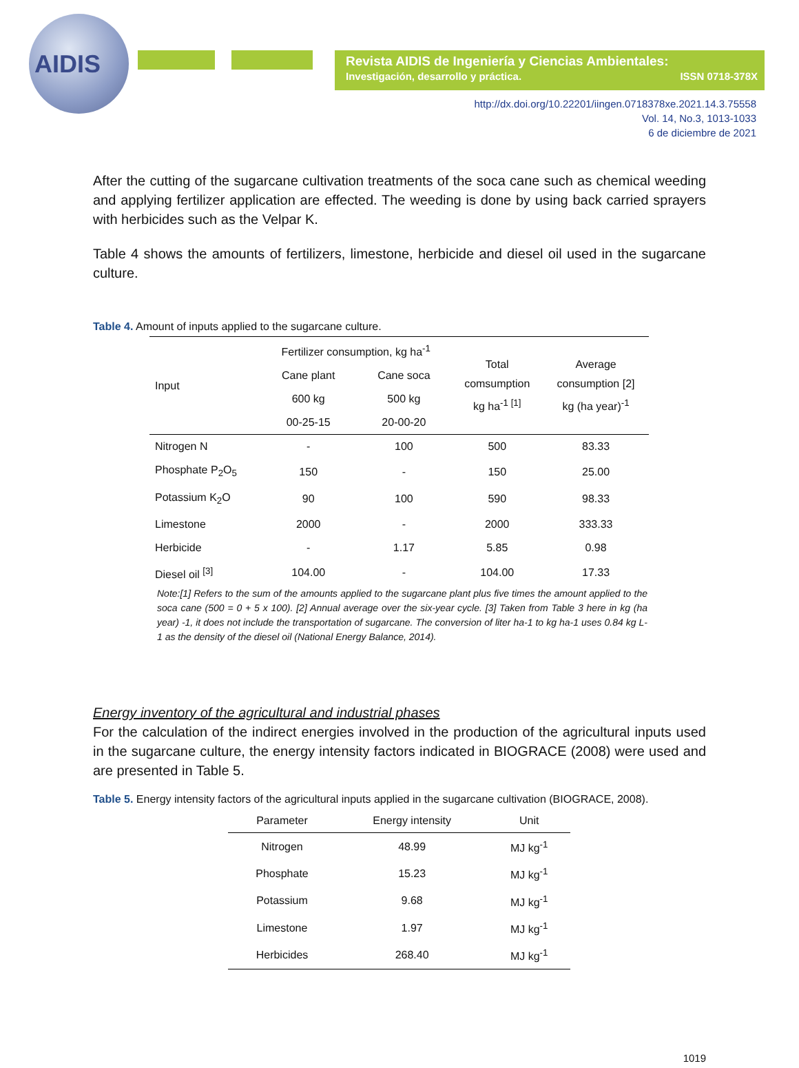AIDIS
Revista AIDIS de Ingeniería y Ciencias Ambientales:
Investigación, desarrollo y práctica. ISSN 0718-378X
http://dx.doi.org/10.22201/iingen.0718378xe.2021.14.3.75558
Vol. 14, No.3, 1013-1033
6 de diciembre de 2021
After the cutting of the sugarcane cultivation treatments of the soca cane such as chemical weeding and applying fertilizer application are effected. The weeding is done by using back carried sprayers with herbicides such as the Velpar K.
Table 4 shows the amounts of fertilizers, limestone, herbicide and diesel oil used in the sugarcane culture.
Table 4. Amount of inputs applied to the sugarcane culture.
| Input | Fertilizer consumption, kg ha<sup>-1</sup> | | Total comsumption kg ha<sup>-1 [1]</sup> | Average consumption [2] kg (ha year)<sup>-1</sup> |
| --- | --- | --- | --- | --- |
| | Cane plant | Cane soca | | |
| | 600 kg | 500 kg | | |
| | 00-25-15 | 20-00-20 | | |
| Nitrogen N | - | 100 | 500 | 83.33 |
| Phosphate P<sub>2</sub>O<sub>5</sub> | 150 | - | 150 | 25.00 |
| Potassium K<sub>2</sub>O | 90 | 100 | 590 | 98.33 |
| Limestone | 2000 | - | 2000 | 333.33 |
| Herbicide | - | 1.17 | 5.85 | 0.98 |
| Diesel oil <sup>[3]</sup> | 104.00 | - | 104.00 | 17.33 |
Note:[1] Refers to the sum of the amounts applied to the sugarcane plant plus five times the amount applied to the soca cane (500 = 0 + 5 x 100). [2] Annual average over the six-year cycle. [3] Taken from Table 3 here in kg (ha year) -1, it does not include the transportation of sugarcane. The conversion of liter ha-1 to kg ha-1 uses 0.84 kg L-1 as the density of the diesel oil (National Energy Balance, 2014).
Energy inventory of the agricultural and industrial phases
For the calculation of the indirect energies involved in the production of the agricultural inputs used in the sugarcane culture, the energy intensity factors indicated in BIOGRACE (2008) were used and are presented in Table 5.
Table 5. Energy intensity factors of the agricultural inputs applied in the sugarcane cultivation (BIOGRACE, 2008).
| Parameter | Energy intensity | Unit |
| --- | --- | --- |
| Nitrogen | 48.99 | MJ kg<sup>-1</sup> |
| Phosphate | 15.23 | MJ kg<sup>-1</sup> |
| Potassium | 9.68 | MJ kg<sup>-1</sup> |
| Limestone | 1.97 | MJ kg<sup>-1</sup> |
| Herbicides | 268.40 | MJ kg<sup>-1</sup> |
1019